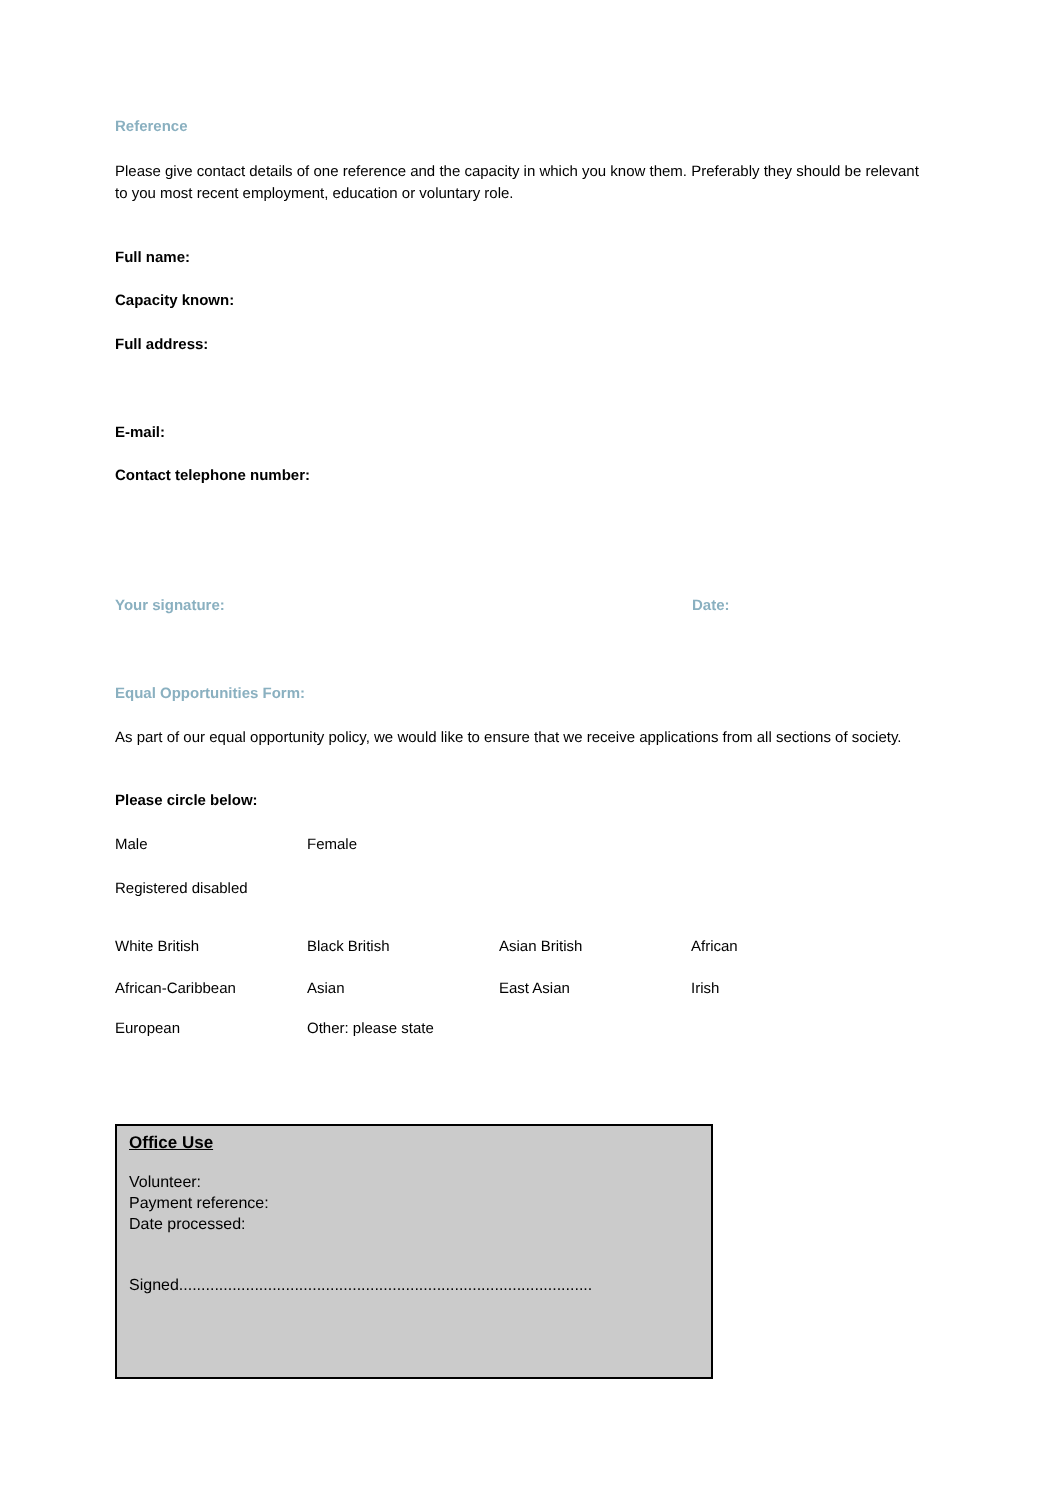Reference
Please give contact details of one reference and the capacity in which you know them. Preferably they should be relevant to you most recent employment, education or voluntary role.
Full name:
Capacity known:
Full address:
E-mail:
Contact telephone number:
Your signature: Date:
Equal Opportunities Form:
As part of our equal opportunity policy, we would like to ensure that we receive applications from all sections of society.
Please circle below:
Male Female
Registered disabled
White British Black British Asian British African
African-Caribbean Asian East Asian Irish
European Other: please state
Office Use
Volunteer:
Payment reference:
Date processed:
Signed.............................................................................................